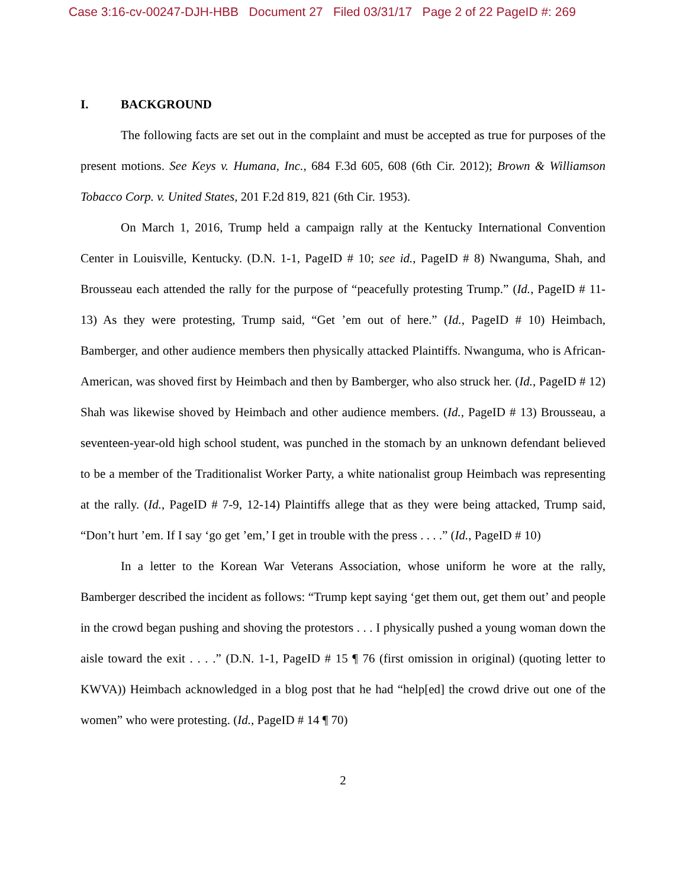Case 3:16-cv-00247-DJH-HBB Document 27 Filed 03/31/17 Page 2 of 22 PageID #: 269
I. BACKGROUND
The following facts are set out in the complaint and must be accepted as true for purposes of the present motions. See Keys v. Humana, Inc., 684 F.3d 605, 608 (6th Cir. 2012); Brown & Williamson Tobacco Corp. v. United States, 201 F.2d 819, 821 (6th Cir. 1953).
On March 1, 2016, Trump held a campaign rally at the Kentucky International Convention Center in Louisville, Kentucky. (D.N. 1-1, PageID # 10; see id., PageID # 8) Nwanguma, Shah, and Brousseau each attended the rally for the purpose of “peacefully protesting Trump.” (Id., PageID # 11-13) As they were protesting, Trump said, “Get ’em out of here.” (Id., PageID # 10) Heimbach, Bamberger, and other audience members then physically attacked Plaintiffs. Nwanguma, who is African-American, was shoved first by Heimbach and then by Bamberger, who also struck her. (Id., PageID # 12) Shah was likewise shoved by Heimbach and other audience members. (Id., PageID # 13) Brousseau, a seventeen-year-old high school student, was punched in the stomach by an unknown defendant believed to be a member of the Traditionalist Worker Party, a white nationalist group Heimbach was representing at the rally. (Id., PageID # 7-9, 12-14) Plaintiffs allege that as they were being attacked, Trump said, “Don’t hurt ’em. If I say ‘go get ’em,’ I get in trouble with the press . . . .” (Id., PageID # 10)
In a letter to the Korean War Veterans Association, whose uniform he wore at the rally, Bamberger described the incident as follows: “Trump kept saying ‘get them out, get them out’ and people in the crowd began pushing and shoving the protestors . . . I physically pushed a young woman down the aisle toward the exit . . . .” (D.N. 1-1, PageID # 15 ¶ 76 (first omission in original) (quoting letter to KWVA)) Heimbach acknowledged in a blog post that he had “help[ed] the crowd drive out one of the women” who were protesting. (Id., PageID # 14 ¶ 70)
2